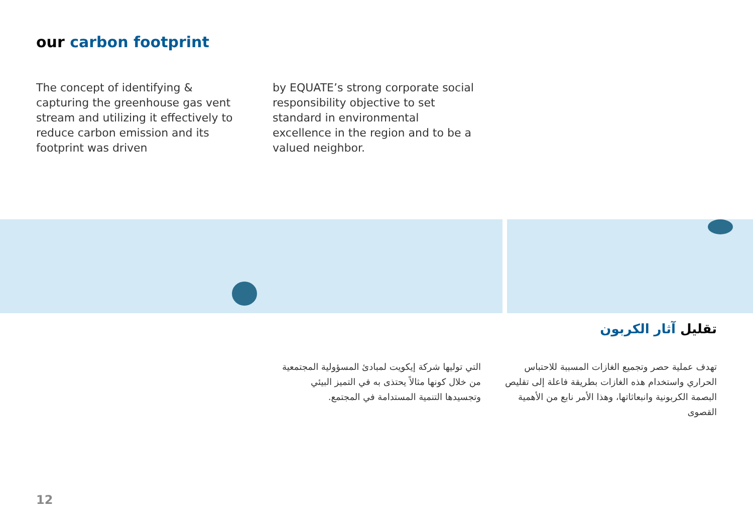our carbon footprint
The concept of identifying & capturing the greenhouse gas vent stream and utilizing it effectively to reduce carbon emission and its footprint was driven
by EQUATE’s strong corporate social responsibility objective to set standard in environmental excellence in the region and to be a valued neighbor.
تقليل آثار الكربون
تهدف عملية حصر وتجميع الغازات المسببة للاحتباس الحراري واستخدام هذه الغازات بطريقة فاعلة إلى تقليص البصمة الكربونية وانبعاثاتها، وهذا الأمر نابع من الأهمية القصوى
التي توليها شركة إيكويت لمبادئ المسؤولية المجتمعية من خلال كونها مثالاً يحتذى به في التميز البيئي وتجسيدها التنمية المستدامة في المجتمع.
12